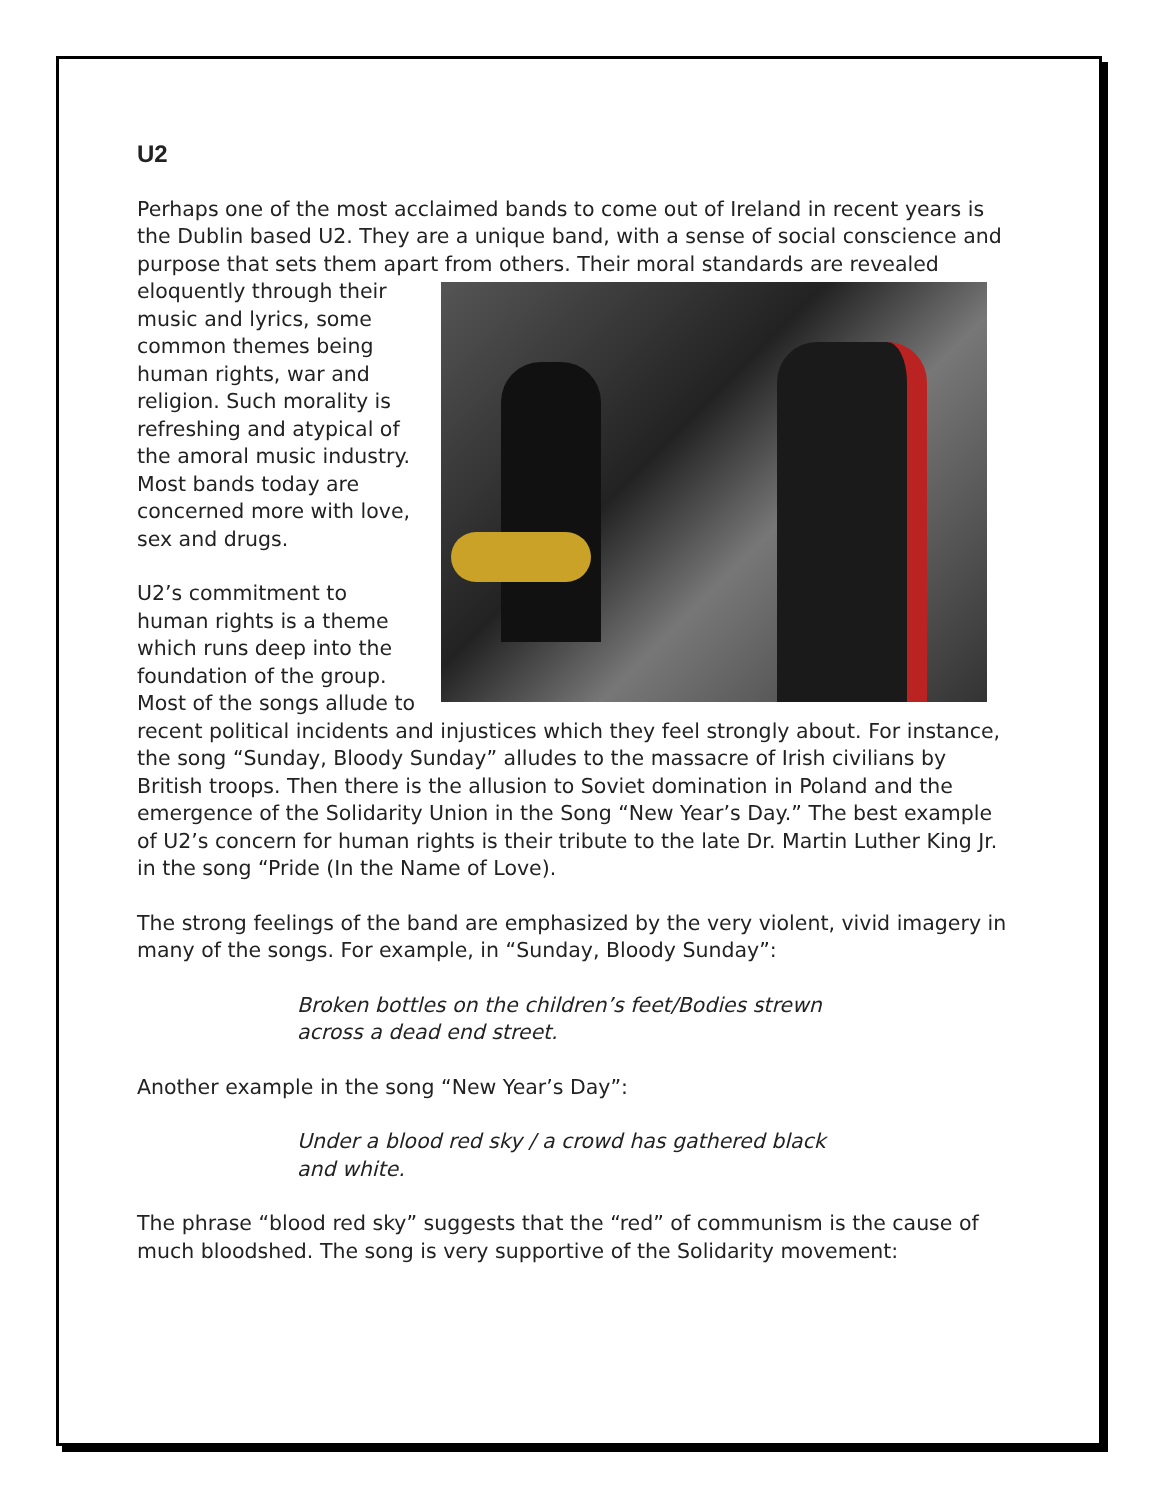U2
Perhaps one of the most acclaimed bands to come out of Ireland in recent years is the Dublin based U2. They are a unique band, with a sense of social conscience and purpose that sets them apart from others. Their moral standards are revealed eloquently through their music and lyrics, some common themes being human rights, war and religion. Such morality is refreshing and atypical of the amoral music industry. Most bands today are concerned more with love, sex and drugs.
U2’s commitment to human rights is a theme which runs deep into the foundation of the group. Most of the songs allude to recent political incidents and injustices which they feel strongly about. For instance, the song “Sunday, Bloody Sunday” alludes to the massacre of Irish civilians by British troops. Then there is the allusion to Soviet domination in Poland and the emergence of the Solidarity Union in the Song “New Year’s Day.” The best example of U2’s concern for human rights is their tribute to the late Dr. Martin Luther King Jr. in the song “Pride (In the Name of Love).
The strong feelings of the band are emphasized by the very violent, vivid imagery in many of the songs. For example, in “Sunday, Bloody Sunday”:
Broken bottles on the children’s feet/Bodies strewn across a dead end street.
Another example in the song “New Year’s Day”:
Under a blood red sky / a crowd has gathered black and white.
The phrase “blood red sky” suggests that the “red” of communism is the cause of much bloodshed. The song is very supportive of the Solidarity movement: